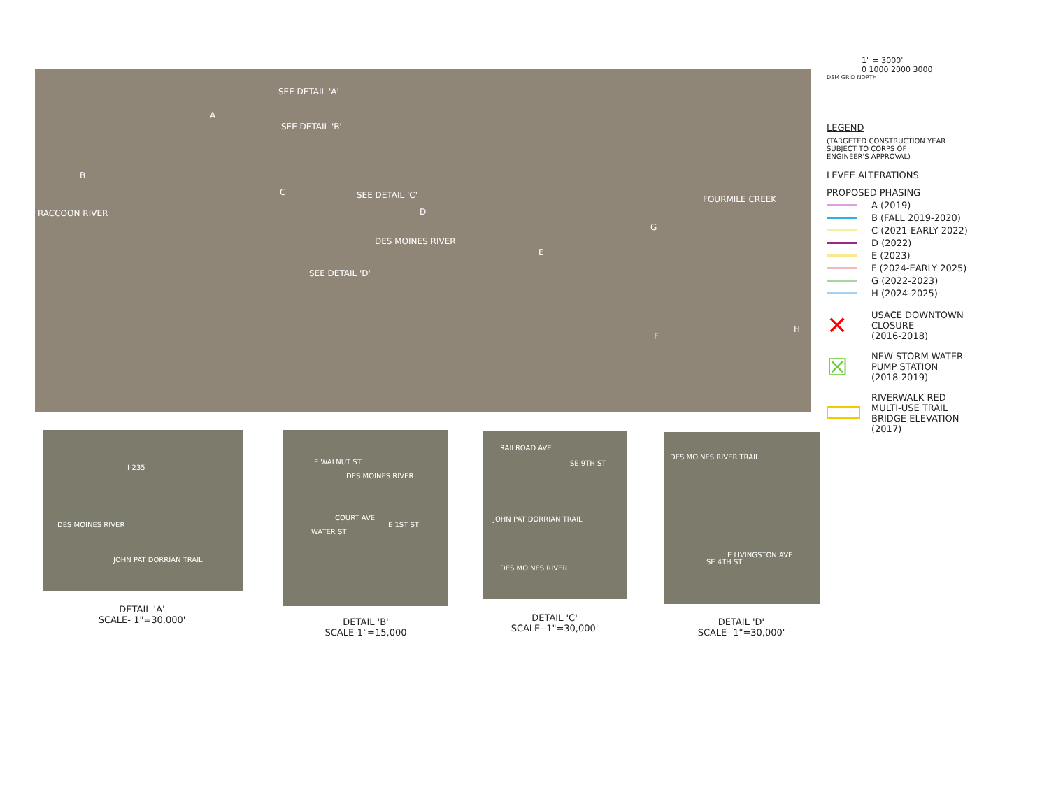SEE DETAIL 'A'
SEE DETAIL 'B'
SEE DETAIL 'C'
SEE DETAIL 'D'
RACCOON RIVER
DES MOINES RIVER
FOURMILE CREEK
A
B
C
D
E
F
G
H
1" = 3000'
0 1000 2000 3000
DSM GRID NORTH
LEGEND
(TARGETED CONSTRUCTION YEAR
SUBJECT TO CORPS OF
ENGINEER'S APPROVAL)
LEVEE ALTERATIONS
PROPOSED PHASING
A (2019)
B (FALL 2019-2020)
C (2021-EARLY 2022)
D (2022)
E (2023)
F (2024-EARLY 2025)
G (2022-2023)
H (2024-2025)
✕ USACE DOWNTOWN
CLOSURE
(2016-2018)
☒ NEW STORM WATER
PUMP STATION
(2018-2019)
RIVERWALK RED
MULTI-USE TRAIL
BRIDGE ELEVATION
(2017)
I-235
DES MOINES RIVER
JOHN PAT DORRIAN TRAIL
E WALNUT ST
DES MOINES RIVER
COURT AVE
WATER ST
E 1ST ST
RAILROAD AVE
SE 9TH ST
JOHN PAT DORRIAN TRAIL
DES MOINES RIVER
DES MOINES RIVER TRAIL
E LIVINGSTON AVE
SE 4TH ST
DETAIL 'A'
SCALE- 1"=30,000'
DETAIL 'B'
SCALE-1"=15,000
DETAIL 'C'
SCALE- 1"=30,000'
DETAIL 'D'
SCALE- 1"=30,000'